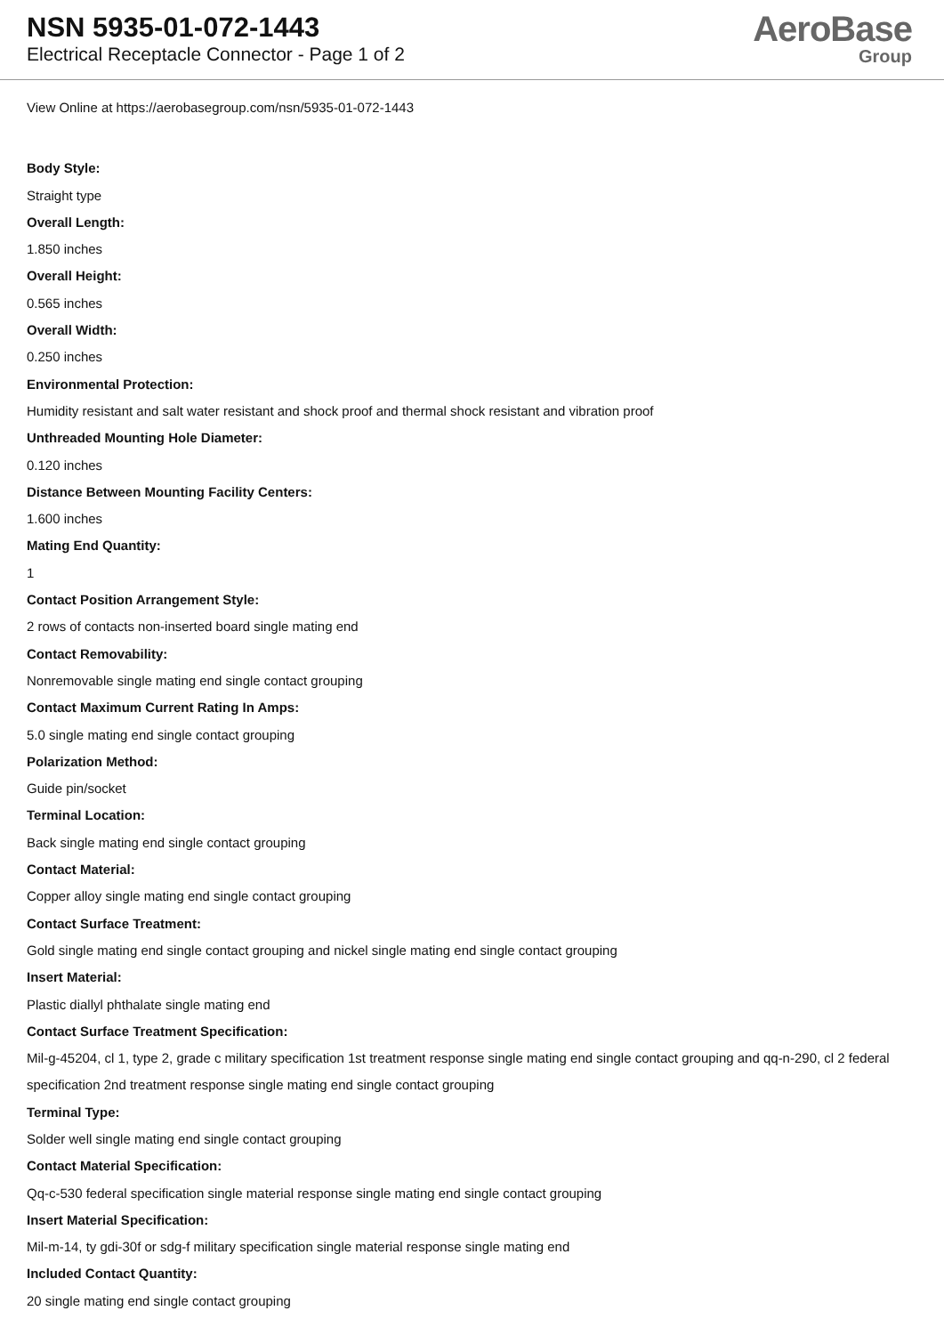NSN 5935-01-072-1443
Electrical Receptacle Connector - Page 1 of 2
AeroBase
Group
View Online at https://aerobasegroup.com/nsn/5935-01-072-1443
Body Style:
Straight type
Overall Length:
1.850 inches
Overall Height:
0.565 inches
Overall Width:
0.250 inches
Environmental Protection:
Humidity resistant and salt water resistant and shock proof and thermal shock resistant and vibration proof
Unthreaded Mounting Hole Diameter:
0.120 inches
Distance Between Mounting Facility Centers:
1.600 inches
Mating End Quantity:
1
Contact Position Arrangement Style:
2 rows of contacts non-inserted board single mating end
Contact Removability:
Nonremovable single mating end single contact grouping
Contact Maximum Current Rating In Amps:
5.0 single mating end single contact grouping
Polarization Method:
Guide pin/socket
Terminal Location:
Back single mating end single contact grouping
Contact Material:
Copper alloy single mating end single contact grouping
Contact Surface Treatment:
Gold single mating end single contact grouping and nickel single mating end single contact grouping
Insert Material:
Plastic diallyl phthalate single mating end
Contact Surface Treatment Specification:
Mil-g-45204, cl 1, type 2, grade c military specification 1st treatment response single mating end single contact grouping and qq-n-290, cl 2 federal specification 2nd treatment response single mating end single contact grouping
Terminal Type:
Solder well single mating end single contact grouping
Contact Material Specification:
Qq-c-530 federal specification single material response single mating end single contact grouping
Insert Material Specification:
Mil-m-14, ty gdi-30f or sdg-f military specification single material response single mating end
Included Contact Quantity:
20 single mating end single contact grouping